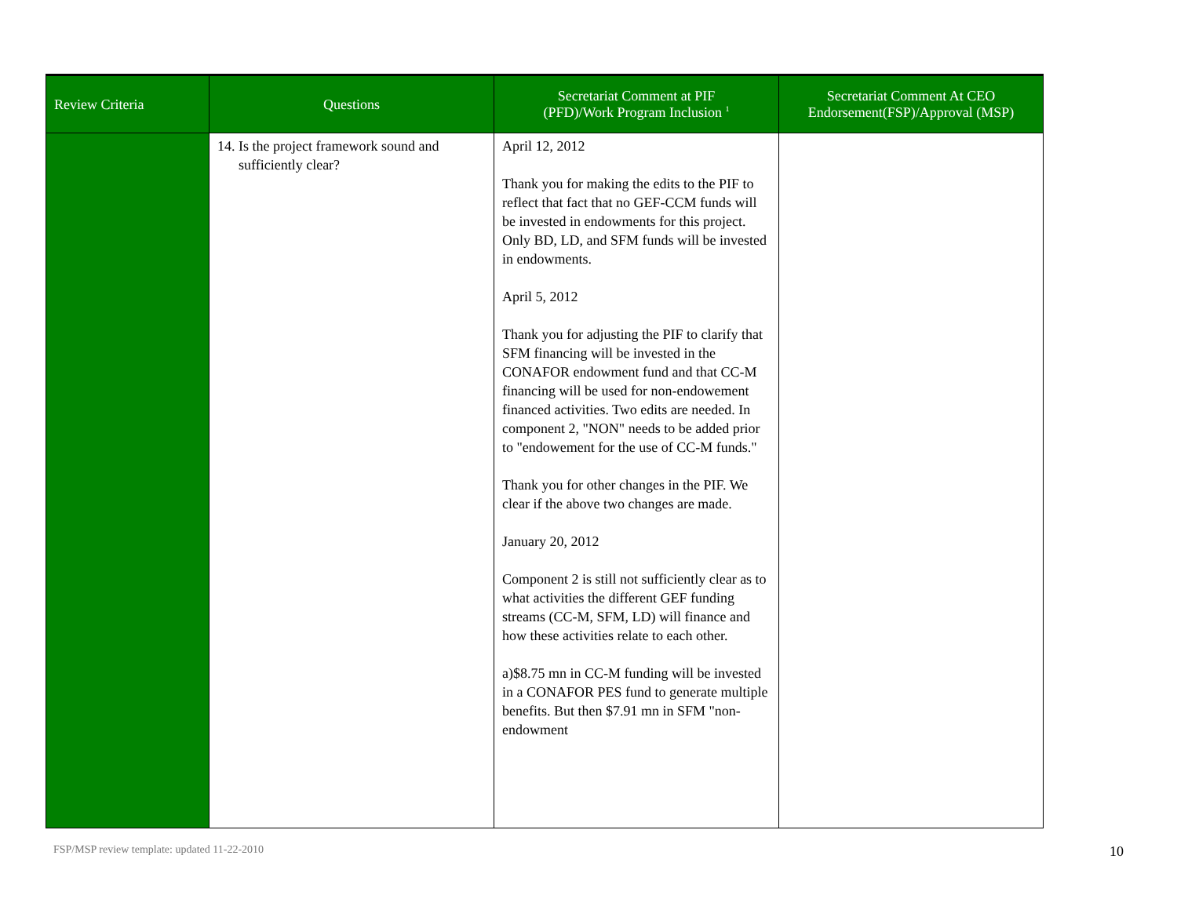| Review Criteria | Questions | Secretariat Comment at PIF (PFD)/Work Program Inclusion <sup>1</sup> | Secretariat Comment At CEO Endorsement(FSP)/Approval (MSP) |
| --- | --- | --- | --- |
| | 14. Is the project framework sound and sufficiently clear? | April 12, 2012 Thank you for making the edits to the PIF to reflect that fact that no GEF-CCM funds will be invested in endowments for this project. Only BD, LD, and SFM funds will be invested in endowments. April 5, 2012 Thank you for adjusting the PIF to clarify that SFM financing will be invested in the CONAFOR endowment fund and that CC-M financing will be used for non-endowement financed activities. Two edits are needed. In component 2, "NON" needs to be added prior to "endowement for the use of CC-M funds." Thank you for other changes in the PIF. We clear if the above two changes are made. January 20, 2012 Component 2 is still not sufficiently clear as to what activities the different GEF funding streams (CC-M, SFM, LD) will finance and how these activities relate to each other. a)$8.75 mn in CC-M funding will be invested in a CONAFOR PES fund to generate multiple benefits. But then $7.91 mn in SFM "non-endowment | |
FSP/MSP review template: updated 11-22-2010
10